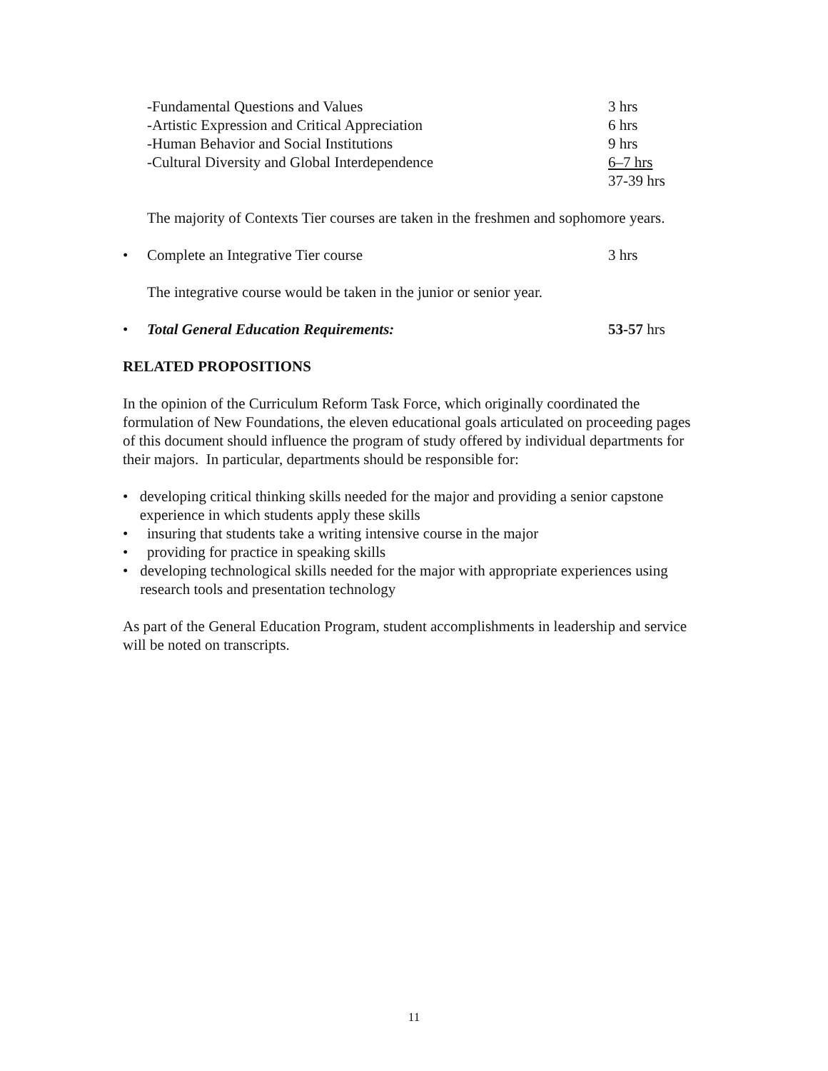-Fundamental Questions and Values 3 hrs
-Artistic Expression and Critical Appreciation 6 hrs
-Human Behavior and Social Institutions 9 hrs
-Cultural Diversity and Global Interdependence 6–7 hrs
37-39 hrs
The majority of Contexts Tier courses are taken in the freshmen and sophomore years.
• Complete an Integrative Tier course 3 hrs
The integrative course would be taken in the junior or senior year.
• Total General Education Requirements: 53-57 hrs
RELATED PROPOSITIONS
In the opinion of the Curriculum Reform Task Force, which originally coordinated the formulation of New Foundations, the eleven educational goals articulated on proceeding pages of this document should influence the program of study offered by individual departments for their majors. In particular, departments should be responsible for:
• developing critical thinking skills needed for the major and providing a senior capstone experience in which students apply these skills
• insuring that students take a writing intensive course in the major
• providing for practice in speaking skills
• developing technological skills needed for the major with appropriate experiences using research tools and presentation technology
As part of the General Education Program, student accomplishments in leadership and service will be noted on transcripts.
11